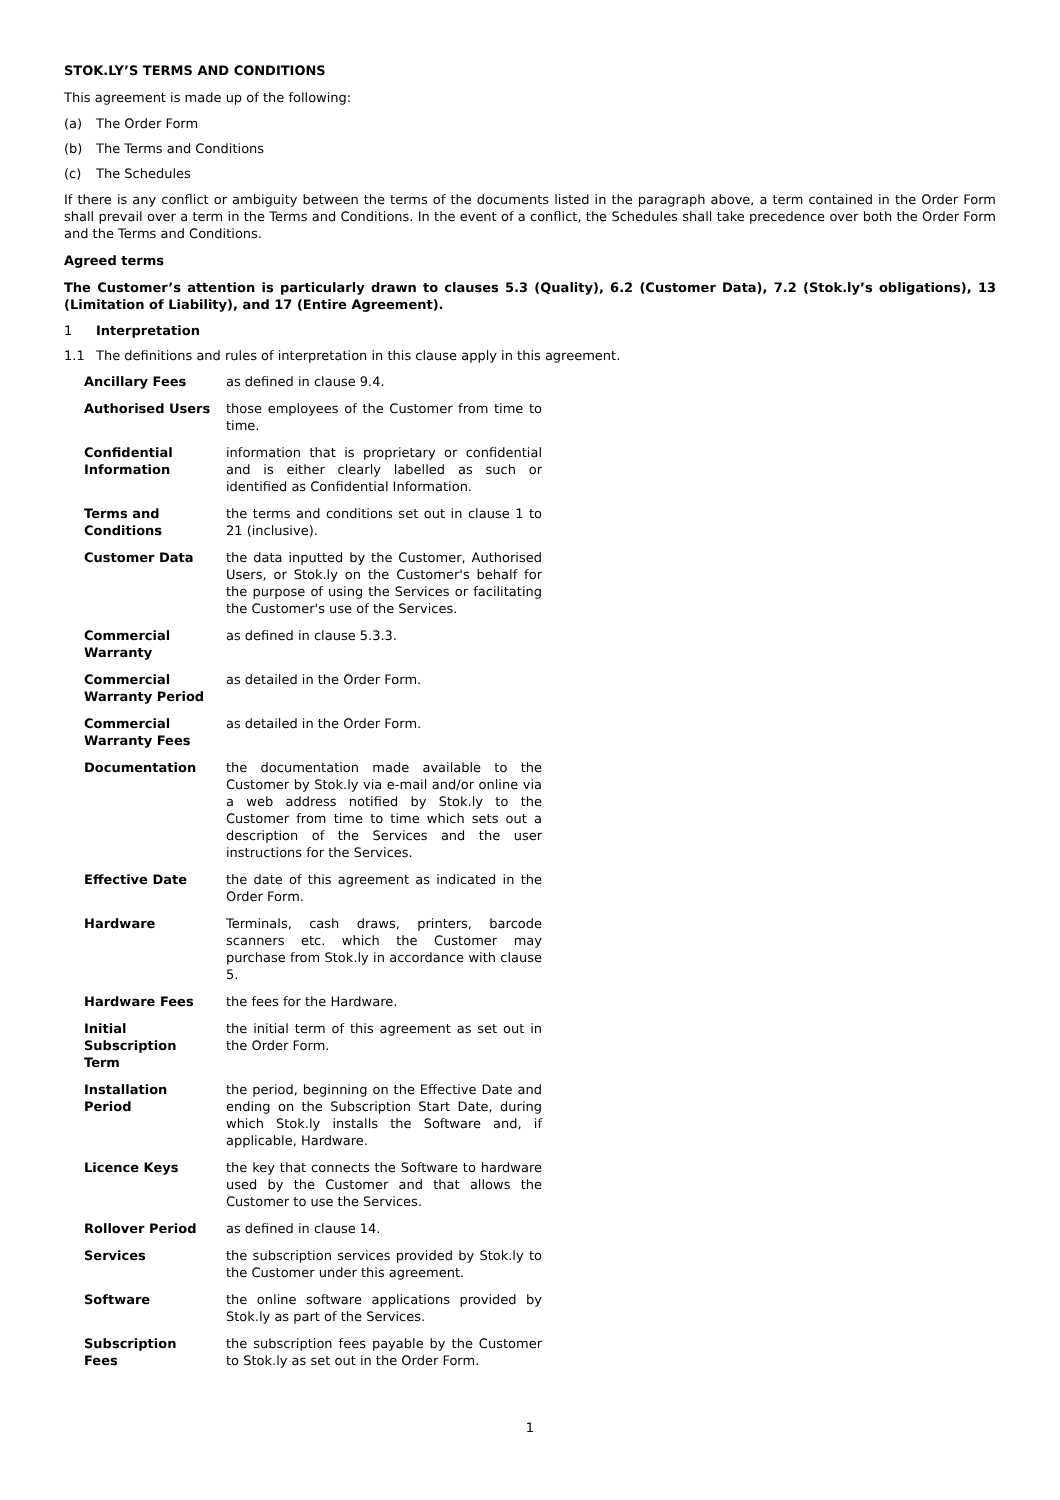STOK.LY’S TERMS AND CONDITIONS
This agreement is made up of the following:
(a) The Order Form
(b) The Terms and Conditions
(c) The Schedules
If there is any conflict or ambiguity between the terms of the documents listed in the paragraph above, a term contained in the Order Form shall prevail over a term in the Terms and Conditions. In the event of a conflict, the Schedules shall take precedence over both the Order Form and the Terms and Conditions.
Agreed terms
The Customer’s attention is particularly drawn to clauses 5.3 (Quality), 6.2 (Customer Data), 7.2 (Stok.ly’s obligations), 13 (Limitation of Liability), and 17 (Entire Agreement).
1 Interpretation
1.1 The definitions and rules of interpretation in this clause apply in this agreement.
| Ancillary Fees | as defined in clause 9.4. |
| Authorised Users | those employees of the Customer from time to time. |
| Confidential Information | information that is proprietary or confidential and is either clearly labelled as such or identified as Confidential Information. |
| Terms and Conditions | the terms and conditions set out in clause 1 to 21 (inclusive). |
| Customer Data | the data inputted by the Customer, Authorised Users, or Stok.ly on the Customer's behalf for the purpose of using the Services or facilitating the Customer's use of the Services. |
| Commercial Warranty | as defined in clause 5.3.3. |
| Commercial Warranty Period | as detailed in the Order Form. |
| Commercial Warranty Fees | as detailed in the Order Form. |
| Documentation | the documentation made available to the Customer by Stok.ly via e-mail and/or online via a web address notified by Stok.ly to the Customer from time to time which sets out a description of the Services and the user instructions for the Services. |
| Effective Date | the date of this agreement as indicated in the Order Form. |
| Hardware | Terminals, cash draws, printers, barcode scanners etc. which the Customer may purchase from Stok.ly in accordance with clause 5. |
| Hardware Fees | the fees for the Hardware. |
| Initial Subscription Term | the initial term of this agreement as set out in the Order Form. |
| Installation Period | the period, beginning on the Effective Date and ending on the Subscription Start Date, during which Stok.ly installs the Software and, if applicable, Hardware. |
| Licence Keys | the key that connects the Software to hardware used by the Customer and that allows the Customer to use the Services. |
| Rollover Period | as defined in clause 14. |
| Services | the subscription services provided by Stok.ly to the Customer under this agreement. |
| Software | the online software applications provided by Stok.ly as part of the Services. |
| Subscription Fees | the subscription fees payable by the Customer to Stok.ly as set out in the Order Form. |
1